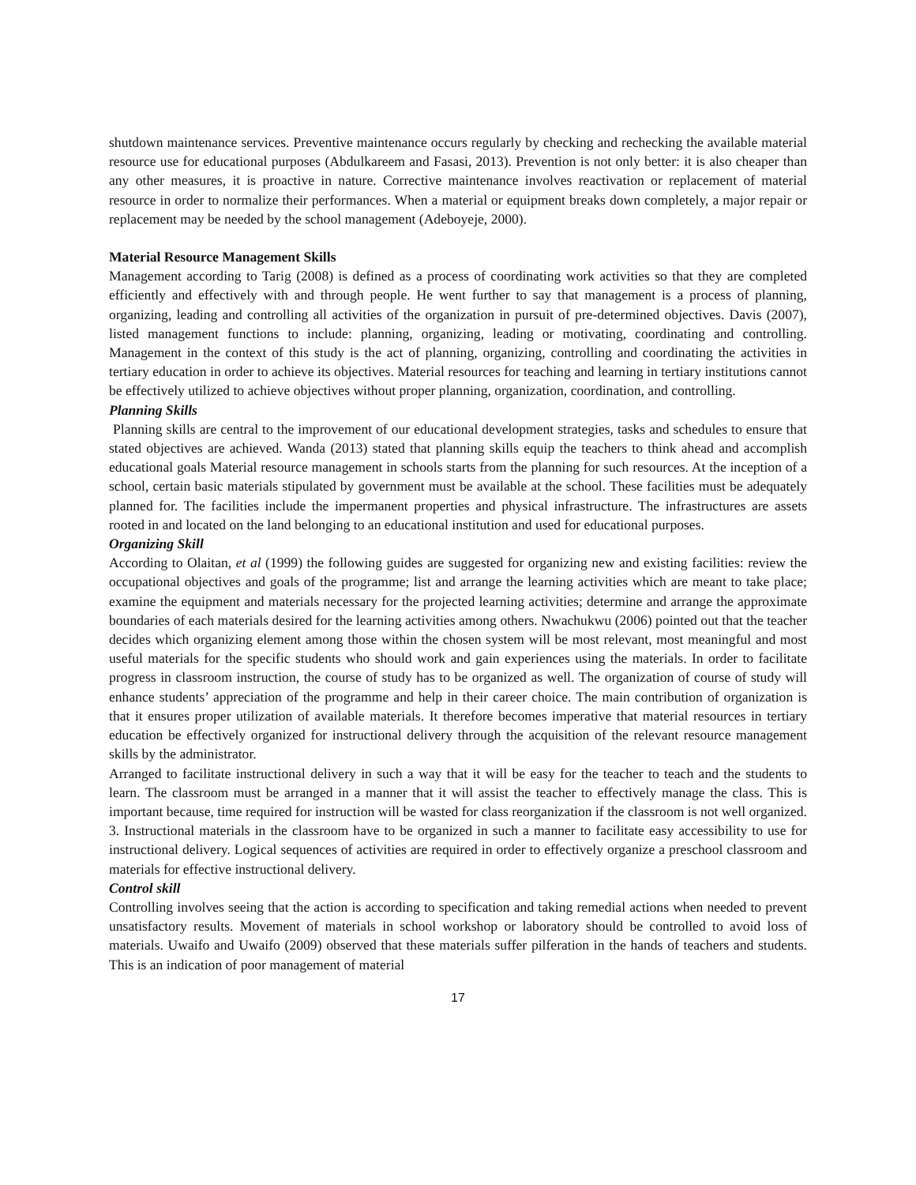shutdown maintenance services. Preventive maintenance occurs regularly by checking and rechecking the available material resource use for educational purposes (Abdulkareem and Fasasi, 2013). Prevention is not only better: it is also cheaper than any other measures, it is proactive in nature. Corrective maintenance involves reactivation or replacement of material resource in order to normalize their performances. When a material or equipment breaks down completely, a major repair or replacement may be needed by the school management (Adeboyeje, 2000).
Material Resource Management Skills
Management according to Tarig (2008) is defined as a process of coordinating work activities so that they are completed efficiently and effectively with and through people. He went further to say that management is a process of planning, organizing, leading and controlling all activities of the organization in pursuit of pre-determined objectives. Davis (2007), listed management functions to include: planning, organizing, leading or motivating, coordinating and controlling. Management in the context of this study is the act of planning, organizing, controlling and coordinating the activities in tertiary education in order to achieve its objectives. Material resources for teaching and learning in tertiary institutions cannot be effectively utilized to achieve objectives without proper planning, organization, coordination, and controlling.
Planning Skills
Planning skills are central to the improvement of our educational development strategies, tasks and schedules to ensure that stated objectives are achieved. Wanda (2013) stated that planning skills equip the teachers to think ahead and accomplish educational goals Material resource management in schools starts from the planning for such resources. At the inception of a school, certain basic materials stipulated by government must be available at the school. These facilities must be adequately planned for. The facilities include the impermanent properties and physical infrastructure. The infrastructures are assets rooted in and located on the land belonging to an educational institution and used for educational purposes.
Organizing Skill
According to Olaitan, et al (1999) the following guides are suggested for organizing new and existing facilities: review the occupational objectives and goals of the programme; list and arrange the learning activities which are meant to take place; examine the equipment and materials necessary for the projected learning activities; determine and arrange the approximate boundaries of each materials desired for the learning activities among others. Nwachukwu (2006) pointed out that the teacher decides which organizing element among those within the chosen system will be most relevant, most meaningful and most useful materials for the specific students who should work and gain experiences using the materials. In order to facilitate progress in classroom instruction, the course of study has to be organized as well. The organization of course of study will enhance students’ appreciation of the programme and help in their career choice. The main contribution of organization is that it ensures proper utilization of available materials. It therefore becomes imperative that material resources in tertiary education be effectively organized for instructional delivery through the acquisition of the relevant resource management skills by the administrator.
Arranged to facilitate instructional delivery in such a way that it will be easy for the teacher to teach and the students to learn. The classroom must be arranged in a manner that it will assist the teacher to effectively manage the class. This is important because, time required for instruction will be wasted for class reorganization if the classroom is not well organized. 3. Instructional materials in the classroom have to be organized in such a manner to facilitate easy accessibility to use for instructional delivery. Logical sequences of activities are required in order to effectively organize a preschool classroom and materials for effective instructional delivery.
Control skill
Controlling involves seeing that the action is according to specification and taking remedial actions when needed to prevent unsatisfactory results. Movement of materials in school workshop or laboratory should be controlled to avoid loss of materials. Uwaifo and Uwaifo (2009) observed that these materials suffer pilferation in the hands of teachers and students. This is an indication of poor management of material
17